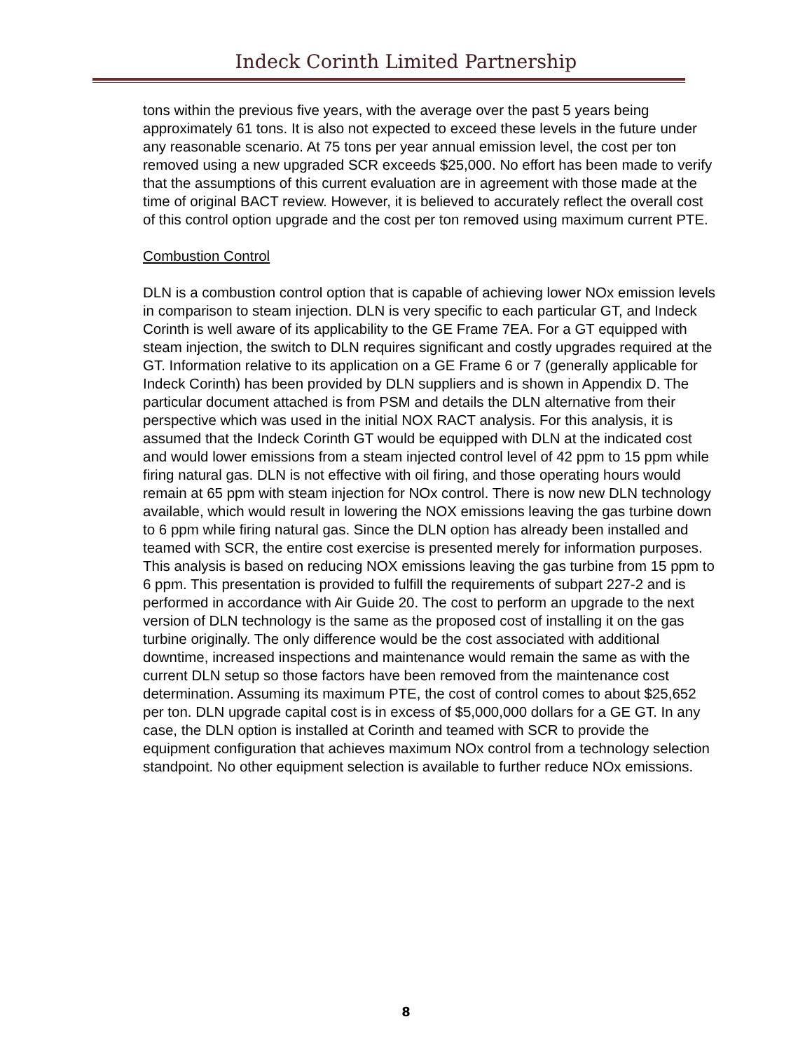Indeck Corinth Limited Partnership
tons within the previous five years, with the average over the past 5 years being approximately 61 tons. It is also not expected to exceed these levels in the future under any reasonable scenario. At 75 tons per year annual emission level, the cost per ton removed using a new upgraded SCR exceeds $25,000. No effort has been made to verify that the assumptions of this current evaluation are in agreement with those made at the time of original BACT review. However, it is believed to accurately reflect the overall cost of this control option upgrade and the cost per ton removed using maximum current PTE.
Combustion Control
DLN is a combustion control option that is capable of achieving lower NOx emission levels in comparison to steam injection. DLN is very specific to each particular GT, and Indeck Corinth is well aware of its applicability to the GE Frame 7EA. For a GT equipped with steam injection, the switch to DLN requires significant and costly upgrades required at the GT. Information relative to its application on a GE Frame 6 or 7 (generally applicable for Indeck Corinth) has been provided by DLN suppliers and is shown in Appendix D. The particular document attached is from PSM and details the DLN alternative from their perspective which was used in the initial NOX RACT analysis. For this analysis, it is assumed that the Indeck Corinth GT would be equipped with DLN at the indicated cost and would lower emissions from a steam injected control level of 42 ppm to 15 ppm while firing natural gas. DLN is not effective with oil firing, and those operating hours would remain at 65 ppm with steam injection for NOx control. There is now new DLN technology available, which would result in lowering the NOX emissions leaving the gas turbine down to 6 ppm while firing natural gas. Since the DLN option has already been installed and teamed with SCR, the entire cost exercise is presented merely for information purposes. This analysis is based on reducing NOX emissions leaving the gas turbine from 15 ppm to 6 ppm. This presentation is provided to fulfill the requirements of subpart 227-2 and is performed in accordance with Air Guide 20. The cost to perform an upgrade to the next version of DLN technology is the same as the proposed cost of installing it on the gas turbine originally. The only difference would be the cost associated with additional downtime, increased inspections and maintenance would remain the same as with the current DLN setup so those factors have been removed from the maintenance cost determination. Assuming its maximum PTE, the cost of control comes to about $25,652 per ton. DLN upgrade capital cost is in excess of $5,000,000 dollars for a GE GT. In any case, the DLN option is installed at Corinth and teamed with SCR to provide the equipment configuration that achieves maximum NOx control from a technology selection standpoint. No other equipment selection is available to further reduce NOx emissions.
8